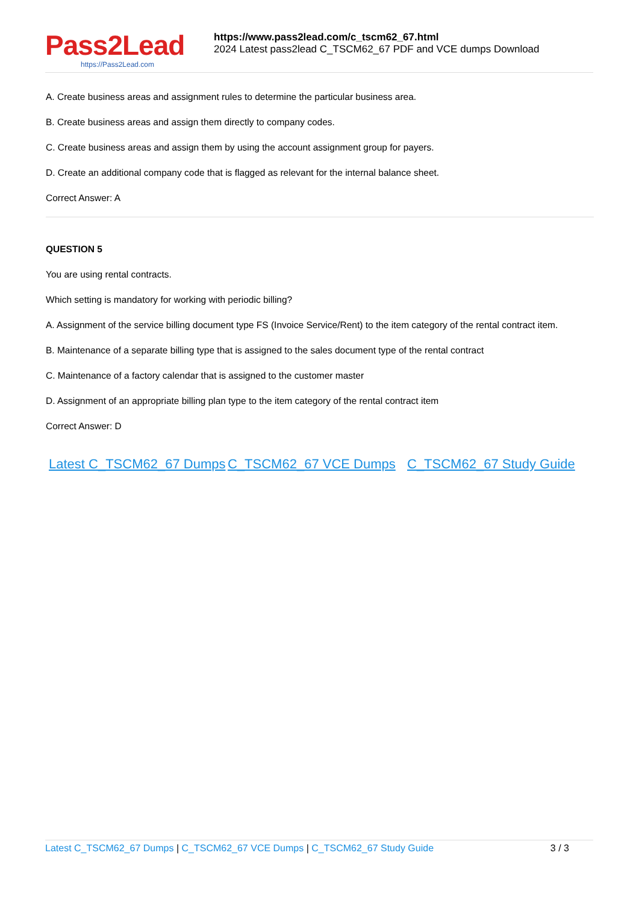Pass2Lead
https://Pass2Lead.com
https://www.pass2lead.com/c_tscm62_67.html
2024 Latest pass2lead C_TSCM62_67 PDF and VCE dumps Download
A. Create business areas and assignment rules to determine the particular business area.
B. Create business areas and assign them directly to company codes.
C. Create business areas and assign them by using the account assignment group for payers.
D. Create an additional company code that is flagged as relevant for the internal balance sheet.
Correct Answer: A
QUESTION 5
You are using rental contracts.
Which setting is mandatory for working with periodic billing?
A. Assignment of the service billing document type FS (Invoice Service/Rent) to the item category of the rental contract item.
B. Maintenance of a separate billing type that is assigned to the sales document type of the rental contract
C. Maintenance of a factory calendar that is assigned to the customer master
D. Assignment of an appropriate billing plan type to the item category of the rental contract item
Correct Answer: D
Latest C_TSCM62_67 Dumps
C_TSCM62_67 VCE Dumps C_TSCM62_67 Study Guide
Latest C_TSCM62_67 Dumps | C_TSCM62_67 VCE Dumps | C_TSCM62_67 Study Guide
3 / 3